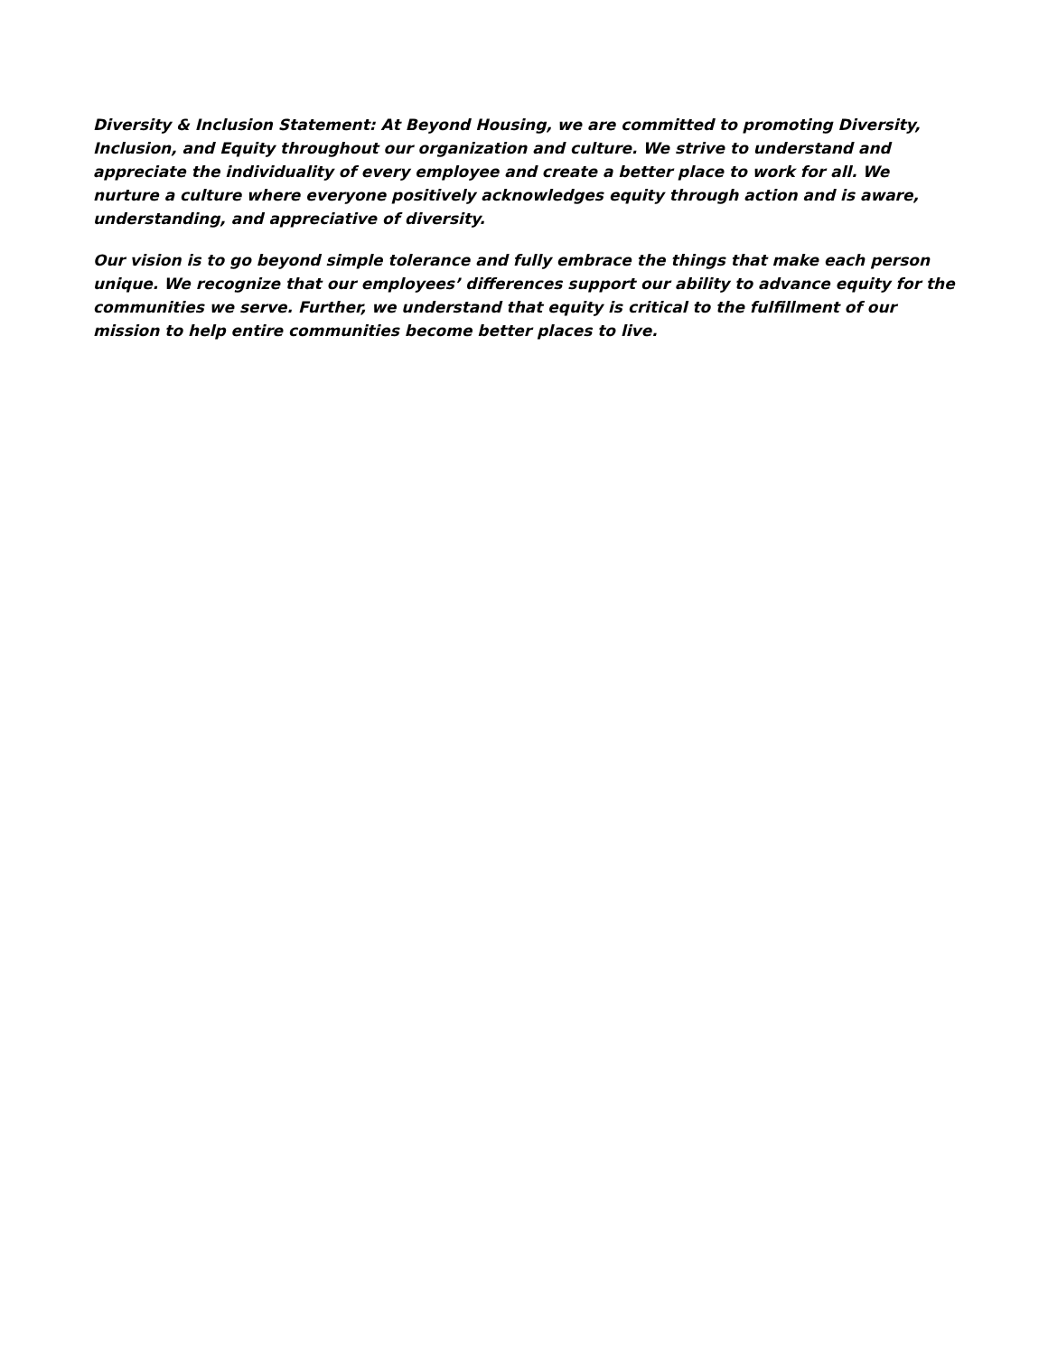Diversity & Inclusion Statement: At Beyond Housing, we are committed to promoting Diversity, Inclusion, and Equity throughout our organization and culture. We strive to understand and appreciate the individuality of every employee and create a better place to work for all. We nurture a culture where everyone positively acknowledges equity through action and is aware, understanding, and appreciative of diversity.
Our vision is to go beyond simple tolerance and fully embrace the things that make each person unique. We recognize that our employees’ differences support our ability to advance equity for the communities we serve. Further, we understand that equity is critical to the fulfillment of our mission to help entire communities become better places to live.